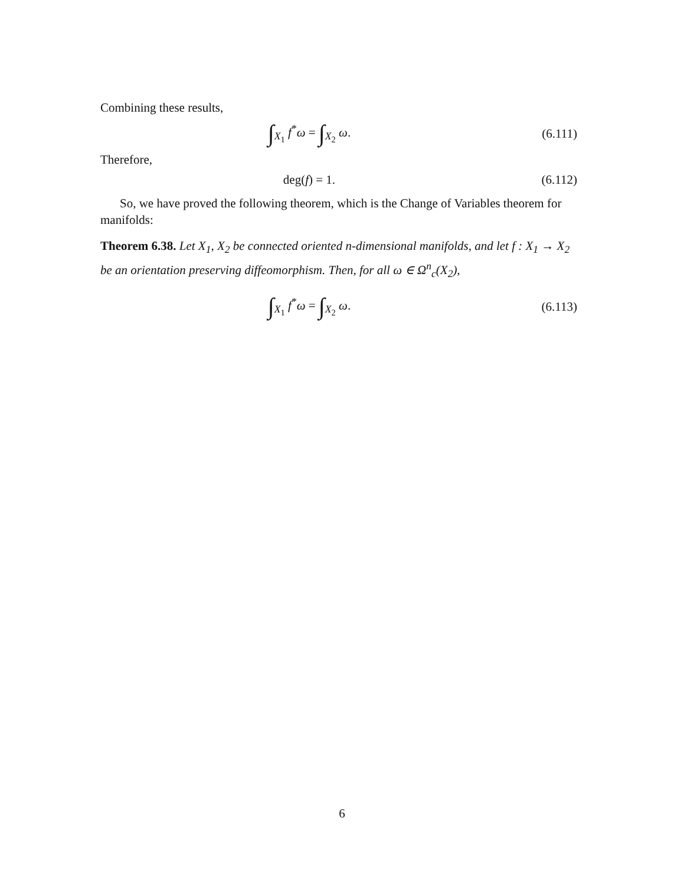Combining these results,
∫<sub>X<sub>1</sub></sub> f<sup>*</sup>ω = ∫<sub>X<sub>2</sub></sub> ω. (6.111)
Therefore,
deg(f) = 1. (6.112)
So, we have proved the following theorem, which is the Change of Variables theorem for manifolds:
Theorem 6.38. Let X<sub>1</sub>, X<sub>2</sub> be connected oriented n-dimensional manifolds, and let f : X<sub>1</sub> → X<sub>2</sub> be an orientation preserving diffeomorphism. Then, for all ω ∈ Ω<sup>n</sup><sub>c</sub>(X<sub>2</sub>),
∫<sub>X<sub>1</sub></sub> f<sup>*</sup>ω = ∫<sub>X<sub>2</sub></sub> ω. (6.113)
6